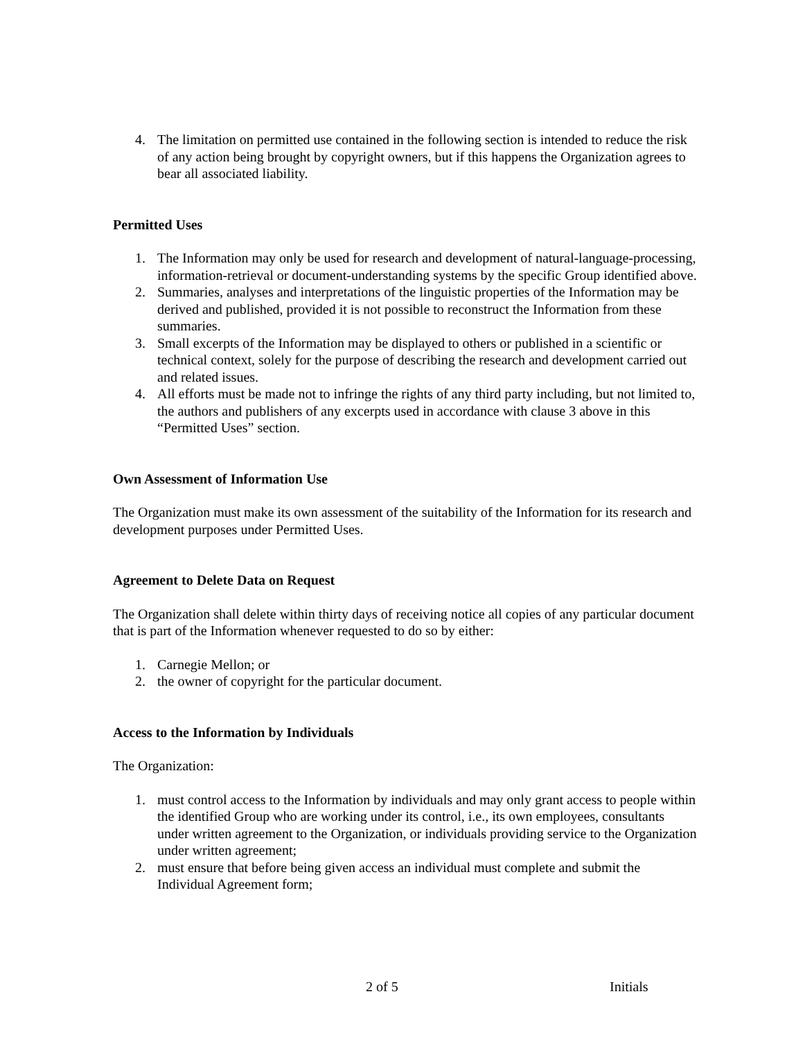4. The limitation on permitted use contained in the following section is intended to reduce the risk of any action being brought by copyright owners, but if this happens the Organization agrees to bear all associated liability.
Permitted Uses
1. The Information may only be used for research and development of natural-language-processing, information-retrieval or document-understanding systems by the specific Group identified above.
2. Summaries, analyses and interpretations of the linguistic properties of the Information may be derived and published, provided it is not possible to reconstruct the Information from these summaries.
3. Small excerpts of the Information may be displayed to others or published in a scientific or technical context, solely for the purpose of describing the research and development carried out and related issues.
4. All efforts must be made not to infringe the rights of any third party including, but not limited to, the authors and publishers of any excerpts used in accordance with clause 3 above in this “Permitted Uses” section.
Own Assessment of Information Use
The Organization must make its own assessment of the suitability of the Information for its research and development purposes under Permitted Uses.
Agreement to Delete Data on Request
The Organization shall delete within thirty days of receiving notice all copies of any particular document that is part of the Information whenever requested to do so by either:
1. Carnegie Mellon; or
2. the owner of copyright for the particular document.
Access to the Information by Individuals
The Organization:
1. must control access to the Information by individuals and may only grant access to people within the identified Group who are working under its control, i.e., its own employees, consultants under written agreement to the Organization, or individuals providing service to the Organization under written agreement;
2. must ensure that before being given access an individual must complete and submit the Individual Agreement form;
2 of 5 Initials